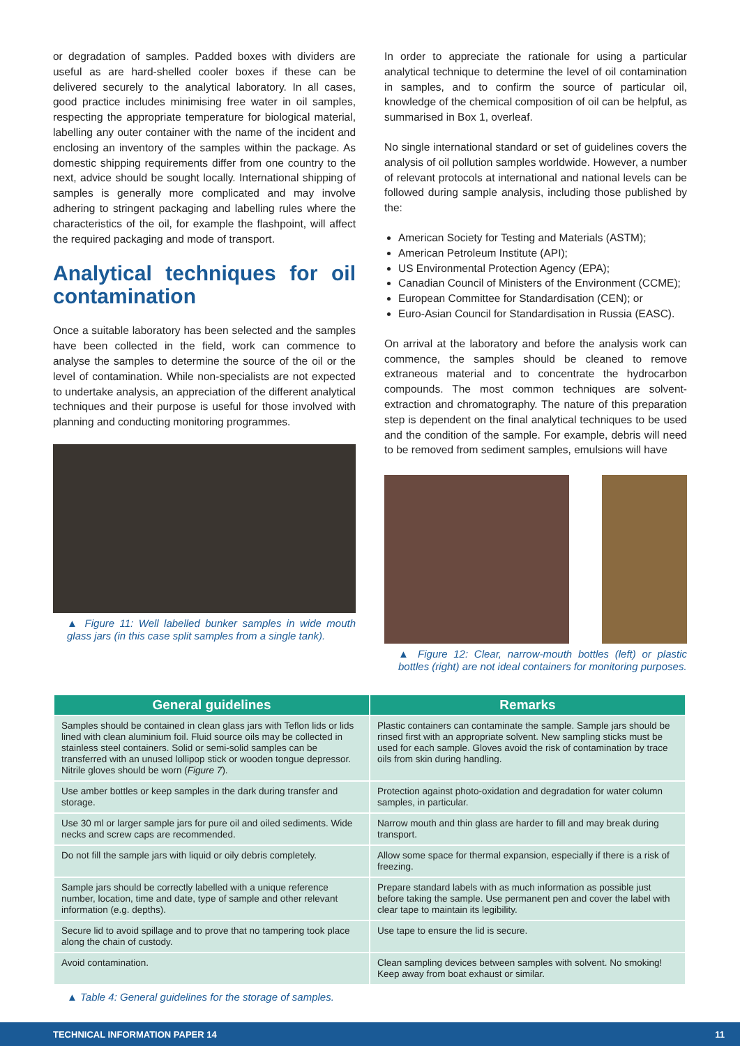or degradation of samples. Padded boxes with dividers are useful as are hard-shelled cooler boxes if these can be delivered securely to the analytical laboratory. In all cases, good practice includes minimising free water in oil samples, respecting the appropriate temperature for biological material, labelling any outer container with the name of the incident and enclosing an inventory of the samples within the package. As domestic shipping requirements differ from one country to the next, advice should be sought locally. International shipping of samples is generally more complicated and may involve adhering to stringent packaging and labelling rules where the characteristics of the oil, for example the flashpoint, will affect the required packaging and mode of transport.
Analytical techniques for oil contamination
Once a suitable laboratory has been selected and the samples have been collected in the field, work can commence to analyse the samples to determine the source of the oil or the level of contamination. While non-specialists are not expected to undertake analysis, an appreciation of the different analytical techniques and their purpose is useful for those involved with planning and conducting monitoring programmes.
▲ Figure 11: Well labelled bunker samples in wide mouth glass jars (in this case split samples from a single tank).
In order to appreciate the rationale for using a particular analytical technique to determine the level of oil contamination in samples, and to confirm the source of particular oil, knowledge of the chemical composition of oil can be helpful, as summarised in Box 1, overleaf.
No single international standard or set of guidelines covers the analysis of oil pollution samples worldwide. However, a number of relevant protocols at international and national levels can be followed during sample analysis, including those published by the:
American Society for Testing and Materials (ASTM);
American Petroleum Institute (API);
US Environmental Protection Agency (EPA);
Canadian Council of Ministers of the Environment (CCME);
European Committee for Standardisation (CEN); or
Euro-Asian Council for Standardisation in Russia (EASC).
On arrival at the laboratory and before the analysis work can commence, the samples should be cleaned to remove extraneous material and to concentrate the hydrocarbon compounds. The most common techniques are solvent-extraction and chromatography. The nature of this preparation step is dependent on the final analytical techniques to be used and the condition of the sample. For example, debris will need to be removed from sediment samples, emulsions will have
▲ Figure 12: Clear, narrow-mouth bottles (left) or plastic bottles (right) are not ideal containers for monitoring purposes.
| General guidelines | Remarks |
| --- | --- |
| Samples should be contained in clean glass jars with Teflon lids or lids lined with clean aluminium foil. Fluid source oils may be collected in stainless steel containers. Solid or semi-solid samples can be transferred with an unused lollipop stick or wooden tongue depressor. Nitrile gloves should be worn ( Figure 7 ). | Plastic containers can contaminate the sample. Sample jars should be rinsed first with an appropriate solvent. New sampling sticks must be used for each sample. Gloves avoid the risk of contamination by trace oils from skin during handling. |
| Use amber bottles or keep samples in the dark during transfer and storage. | Protection against photo-oxidation and degradation for water column samples, in particular. |
| Use 30 ml or larger sample jars for pure oil and oiled sediments. Wide necks and screw caps are recommended. | Narrow mouth and thin glass are harder to fill and may break during transport. |
| Do not fill the sample jars with liquid or oily debris completely. | Allow some space for thermal expansion, especially if there is a risk of freezing. |
| Sample jars should be correctly labelled with a unique reference number, location, time and date, type of sample and other relevant information (e.g. depths). | Prepare standard labels with as much information as possible just before taking the sample. Use permanent pen and cover the label with clear tape to maintain its legibility. |
| Secure lid to avoid spillage and to prove that no tampering took place along the chain of custody. | Use tape to ensure the lid is secure. |
| Avoid contamination. | Clean sampling devices between samples with solvent. No smoking! Keep away from boat exhaust or similar. |
▲ Table 4: General guidelines for the storage of samples.
TECHNICAL INFORMATION PAPER 14 11